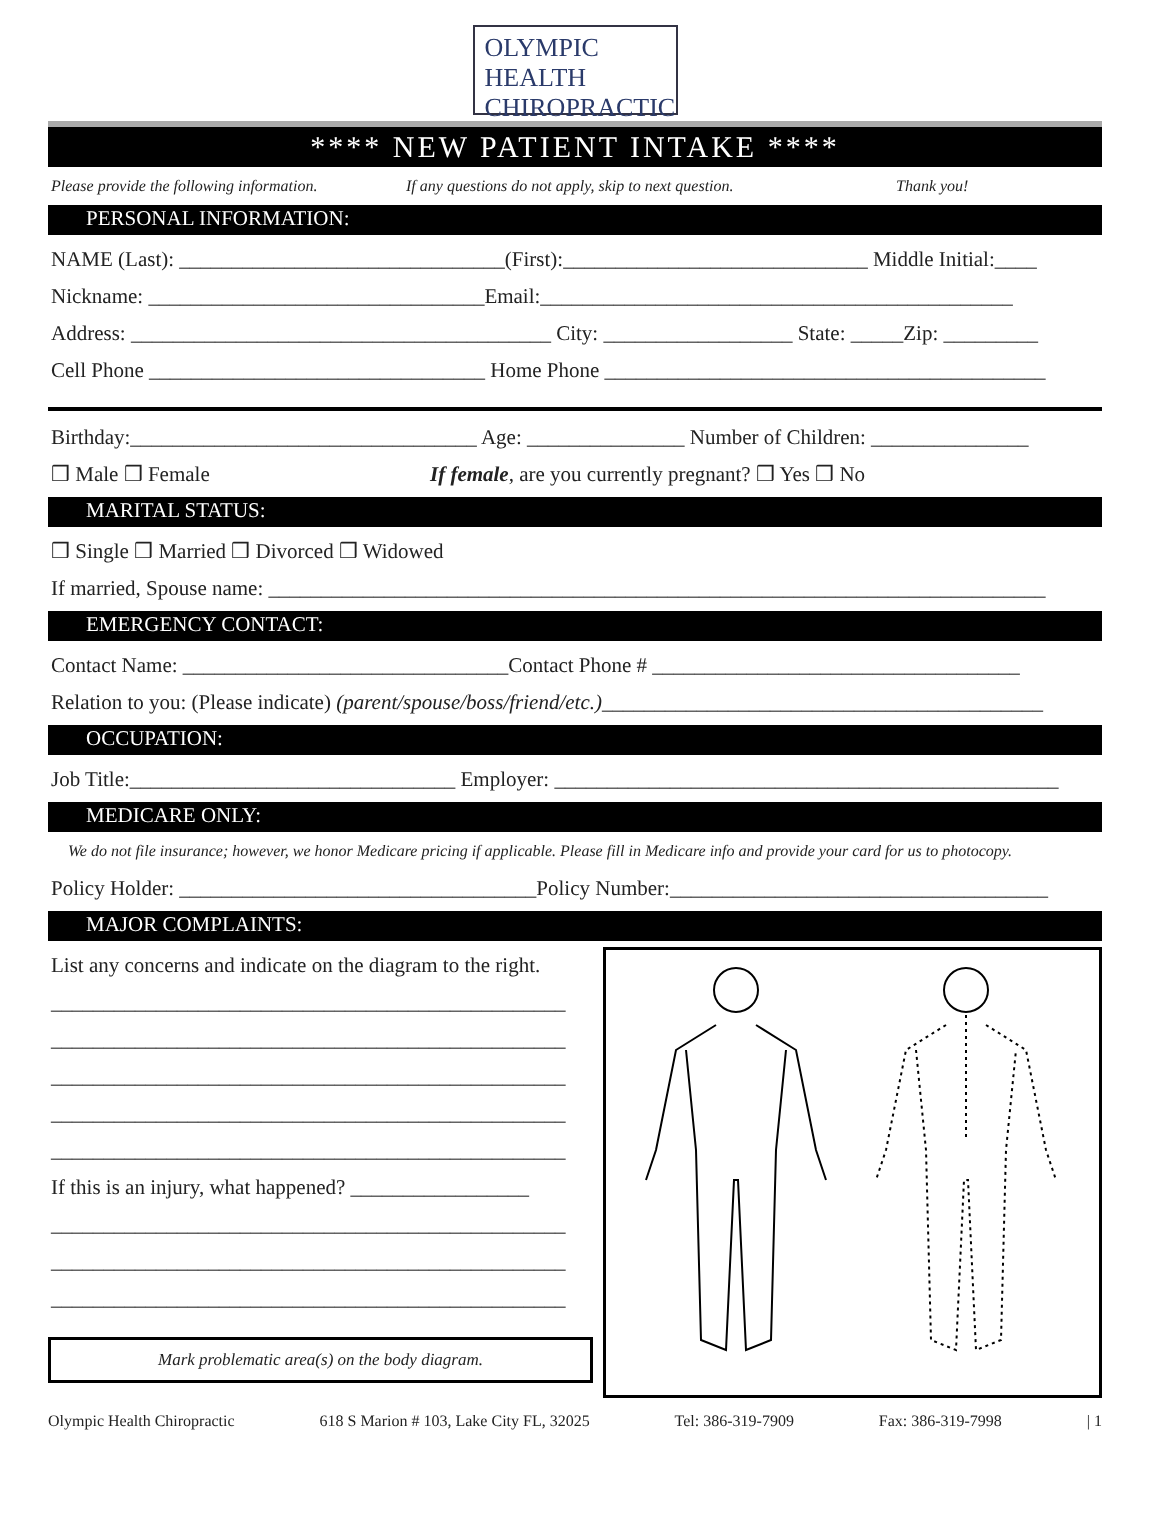OLYMPIC
HEALTH
CHIROPRACTIC
**** NEW PATIENT INTAKE ****
Please provide the following information. If any questions do not apply, skip to next question. Thank you!
PERSONAL INFORMATION:
NAME (Last): _______________________________(First):_____________________________ Middle Initial:____
Nickname: ________________________________Email:_____________________________________________
Address: ________________________________________ City: __________________ State: _____Zip: _________
Cell Phone ________________________________ Home Phone __________________________________________
Birthday:_________________________________ Age: _______________ Number of Children: _______________
❒ Male ❒ Female If female, are you currently pregnant? ❒ Yes ❒ No
MARITAL STATUS:
❒ Single ❒ Married ❒ Divorced ❒ Widowed
If married, Spouse name: __________________________________________________________________________
EMERGENCY CONTACT:
Contact Name: _______________________________Contact Phone # ___________________________________
Relation to you: (Please indicate) (parent/spouse/boss/friend/etc.)__________________________________________
OCCUPATION:
Job Title:_______________________________ Employer: ________________________________________________
MEDICARE ONLY:
We do not file insurance; however, we honor Medicare pricing if applicable. Please fill in Medicare info and provide your card for us to photocopy.
Policy Holder: __________________________________Policy Number:____________________________________
MAJOR COMPLAINTS:
List any concerns and indicate on the diagram to the right.
_________________________________________________
_________________________________________________
_________________________________________________
_________________________________________________
_________________________________________________
If this is an injury, what happened? _________________
_________________________________________________
_________________________________________________
_________________________________________________
Mark problematic area(s) on the body diagram.
Olympic Health Chiropractic 618 S Marion # 103, Lake City FL, 32025 Tel: 386-319-7909 Fax: 386-319-7998 | 1